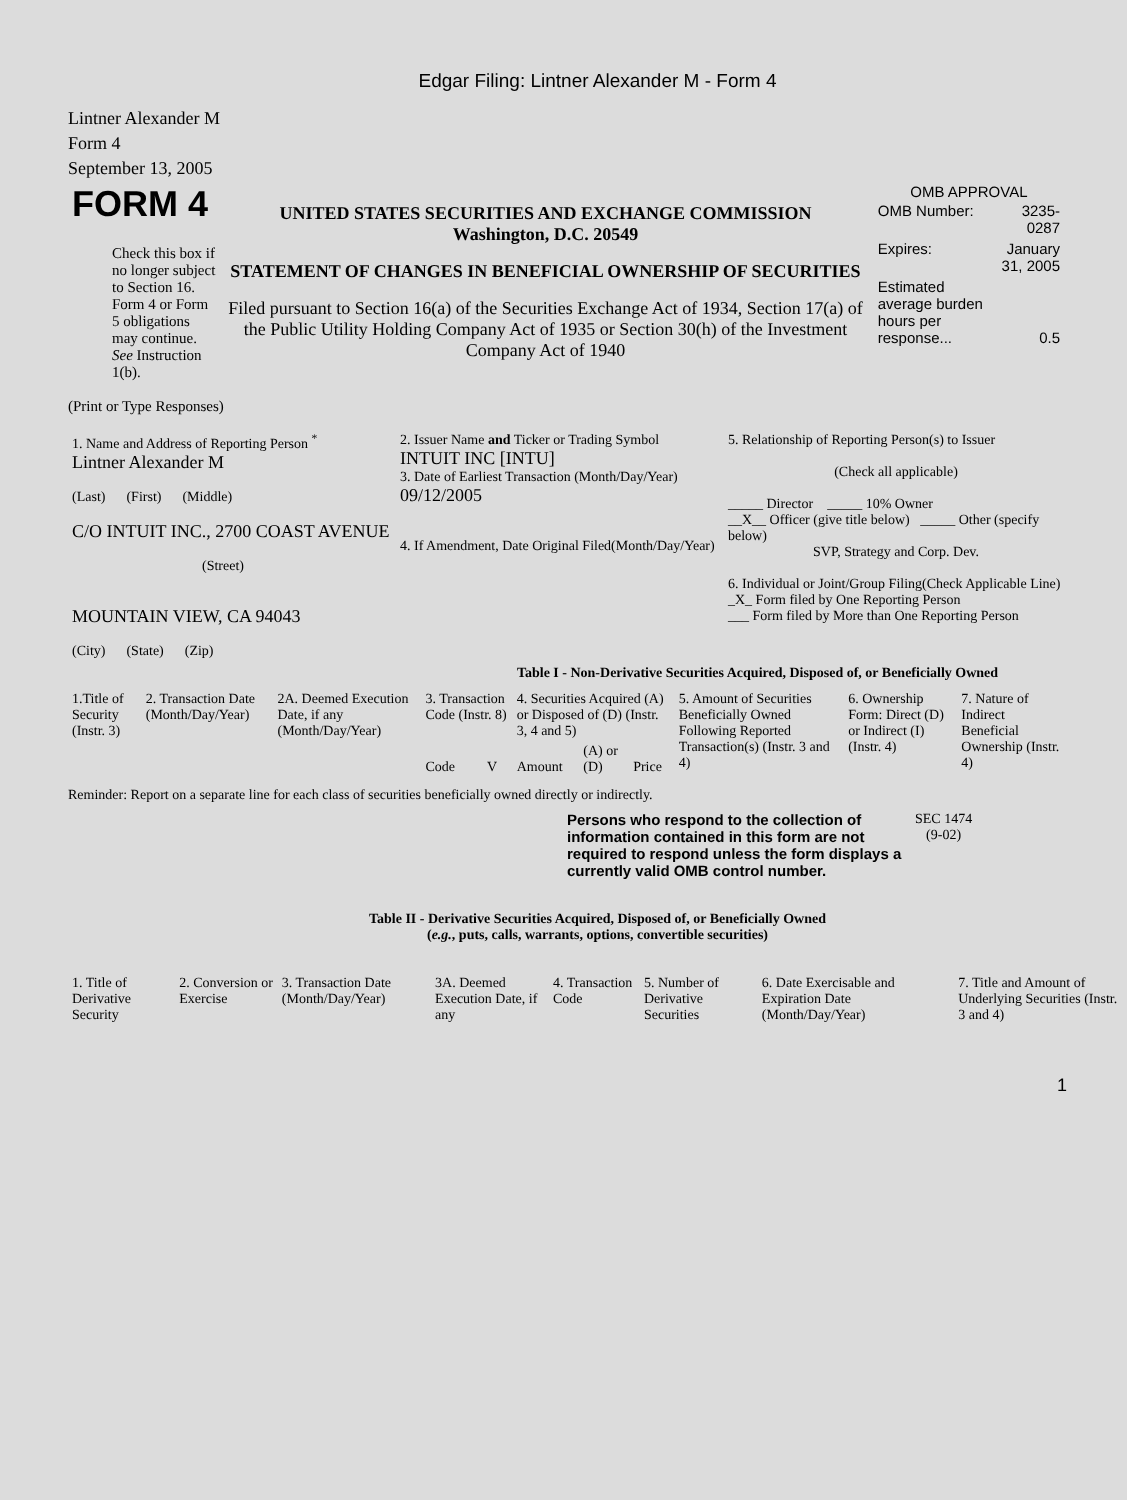Edgar Filing: Lintner Alexander M - Form 4
Lintner Alexander M
Form 4
September 13, 2005
| FORM 4 Check this box if no longer subject to Section 16. Form 4 or Form 5 obligations may continue. See Instruction 1(b). | UNITED STATES SECURITIES AND EXCHANGE COMMISSION Washington, D.C. 20549 STATEMENT OF CHANGES IN BENEFICIAL OWNERSHIP OF SECURITIES Filed pursuant to Section 16(a) of the Securities Exchange Act of 1934, Section 17(a) of the Public Utility Holding Company Act of 1935 or Section 30(h) of the Investment Company Act of 1940 | OMB APPROVAL / OMB Number: / 3235-0287 / / Expires: / January 31, 2005 / / Estimated average burden hours per response... / 0.5 / |
(Print or Type Responses)
| 1. Name and Address of Reporting Person <sup>*</sup> Lintner Alexander M (Last) (First) (Middle) C/O INTUIT INC., 2700 COAST AVENUE (Street) MOUNTAIN VIEW, CA 94043 (City) (State) (Zip) | 2. Issuer Name and Ticker or Trading Symbol INTUIT INC [INTU] 3. Date of Earliest Transaction (Month/Day/Year) 09/12/2005 4. If Amendment, Date Original Filed(Month/Day/Year) | 5. Relationship of Reporting Person(s) to Issuer (Check all applicable) _____ Director _____ 10% Owner __X__ Officer (give title below) _____ Other (specify below) SVP, Strategy and Corp. Dev. 6. Individual or Joint/Group Filing(Check Applicable Line) _X_ Form filed by One Reporting Person ___ Form filed by More than One Reporting Person |
Table I - Non-Derivative Securities Acquired, Disposed of, or Beneficially Owned
| 1.Title of Security (Instr. 3) | 2. Transaction Date (Month/Day/Year) | 2A. Deemed Execution Date, if any (Month/Day/Year) | 3. Transaction Code (Instr. 8) | | 4. Securities Acquired (A) or Disposed of (D) (Instr. 3, 4 and 5) | | | 5. Amount of Securities Beneficially Owned Following Reported Transaction(s) (Instr. 3 and 4) | 6. Ownership Form: Direct (D) or Indirect (I) (Instr. 4) | 7. Nature of Indirect Beneficial Ownership (Instr. 4) |
| --- | --- | --- | --- | --- | --- | --- | --- | --- | --- | --- |
| | | | Code | V | Amount | (A) or (D) | Price | | | |
Reminder: Report on a separate line for each class of securities beneficially owned directly or indirectly.
| Persons who respond to the collection of information contained in this form are not required to respond unless the form displays a currently valid OMB control number. | SEC 1474 (9-02) |
Table II - Derivative Securities Acquired, Disposed of, or Beneficially Owned
(e.g., puts, calls, warrants, options, convertible securities)
| 1. Title of Derivative Security | 2. Conversion or Exercise | 3. Transaction Date (Month/Day/Year) | 3A. Deemed Execution Date, if any | 4. Transaction Code | 5. Number of Derivative Securities | 6. Date Exercisable and Expiration Date (Month/Day/Year) | 7. Title and Amount of Underlying Securities (Instr. 3 and 4) |
| --- | --- | --- | --- | --- | --- | --- | --- |
1